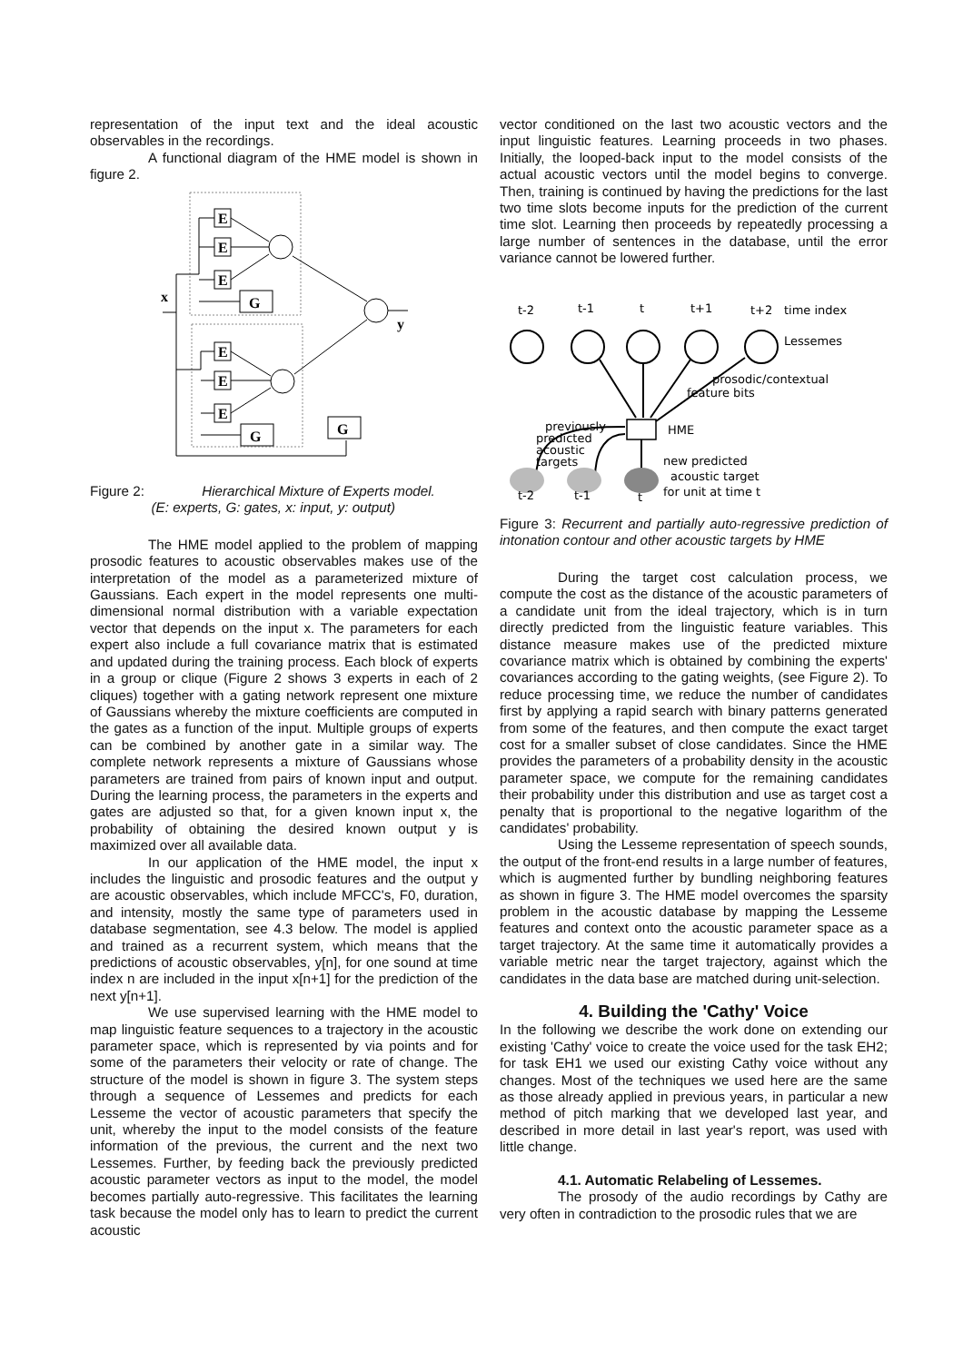representation of the input text and the ideal acoustic observables in the recordings.
A functional diagram of the HME model is shown in figure 2.
E
E
E
G
E
E
E
G
G
x
y
Figure 2: Hierarchical Mixture of Experts model.
(E: experts, G: gates, x: input, y: output)
The HME model applied to the problem of mapping prosodic features to acoustic observables makes use of the interpretation of the model as a parameterized mixture of Gaussians. Each expert in the model represents one multi-dimensional normal distribution with a variable expectation vector that depends on the input x. The parameters for each expert also include a full covariance matrix that is estimated and updated during the training process. Each block of experts in a group or clique (Figure 2 shows 3 experts in each of 2 cliques) together with a gating network represent one mixture of Gaussians whereby the mixture coefficients are computed in the gates as a function of the input. Multiple groups of experts can be combined by another gate in a similar way. The complete network represents a mixture of Gaussians whose parameters are trained from pairs of known input and output. During the learning process, the parameters in the experts and gates are adjusted so that, for a given known input x, the probability of obtaining the desired known output y is maximized over all available data.
In our application of the HME model, the input x includes the linguistic and prosodic features and the output y are acoustic observables, which include MFCC's, F0, duration, and intensity, mostly the same type of parameters used in database segmentation, see 4.3 below. The model is applied and trained as a recurrent system, which means that the predictions of acoustic observables, y[n], for one sound at time index n are included in the input x[n+1] for the prediction of the next y[n+1].
We use supervised learning with the HME model to map linguistic feature sequences to a trajectory in the acoustic parameter space, which is represented by via points and for some of the parameters their velocity or rate of change. The structure of the model is shown in figure 3. The system steps through a sequence of Lessemes and predicts for each Lesseme the vector of acoustic parameters that specify the unit, whereby the input to the model consists of the feature information of the previous, the current and the next two Lessemes. Further, by feeding back the previously predicted acoustic parameter vectors as input to the model, the model becomes partially auto-regressive. This facilitates the learning task because the model only has to learn to predict the current acoustic
vector conditioned on the last two acoustic vectors and the input linguistic features. Learning proceeds in two phases. Initially, the looped-back input to the model consists of the actual acoustic vectors until the model begins to converge. Then, training is continued by having the predictions for the last two time slots become inputs for the prediction of the current time slot. Learning then proceeds by repeatedly processing a large number of sentences in the database, until the error variance cannot be lowered further.
t-2
t-1
t
t+1
t+2
time index
Lessemes
prosodic/contextual
feature bits
HME
previously
predicted
acoustic
targets
new predicted
acoustic target
for unit at time t
t-2
t-1
t
Figure 3: Recurrent and partially auto-regressive prediction of intonation contour and other acoustic targets by HME
During the target cost calculation process, we compute the cost as the distance of the acoustic parameters of a candidate unit from the ideal trajectory, which is in turn directly predicted from the linguistic feature variables. This distance measure makes use of the predicted mixture covariance matrix which is obtained by combining the experts' covariances according to the gating weights, (see Figure 2). To reduce processing time, we reduce the number of candidates first by applying a rapid search with binary patterns generated from some of the features, and then compute the exact target cost for a smaller subset of close candidates. Since the HME provides the parameters of a probability density in the acoustic parameter space, we compute for the remaining candidates their probability under this distribution and use as target cost a penalty that is proportional to the negative logarithm of the candidates' probability.
Using the Lesseme representation of speech sounds, the output of the front-end results in a large number of features, which is augmented further by bundling neighboring features as shown in figure 3. The HME model overcomes the sparsity problem in the acoustic database by mapping the Lesseme features and context onto the acoustic parameter space as a target trajectory. At the same time it automatically provides a variable metric near the target trajectory, against which the candidates in the data base are matched during unit-selection.
4. Building the 'Cathy' Voice
In the following we describe the work done on extending our existing 'Cathy' voice to create the voice used for the task EH2; for task EH1 we used our existing Cathy voice without any changes. Most of the techniques we used here are the same as those already applied in previous years, in particular a new method of pitch marking that we developed last year, and described in more detail in last year's report, was used with little change.
4.1. Automatic Relabeling of Lessemes.
The prosody of the audio recordings by Cathy are very often in contradiction to the prosodic rules that we are